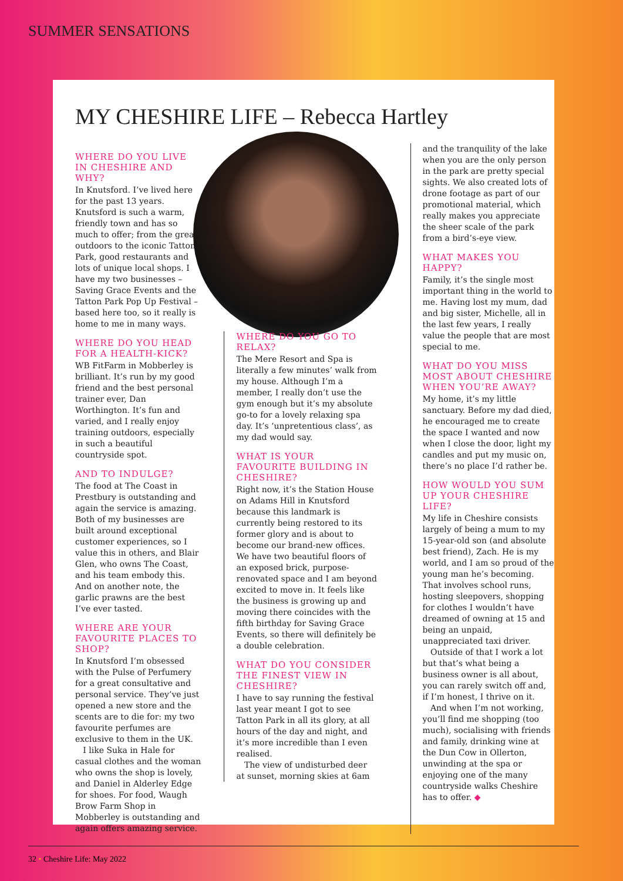SUMMER SENSATIONS
MY CHESHIRE LIFE – Rebecca Hartley
WHERE DO YOU LIVE IN CHESHIRE AND WHY?
In Knutsford. I’ve lived here for the past 13 years. Knutsford is such a warm, friendly town and has so much to offer; from the great outdoors to the iconic Tatton Park, good restaurants and lots of unique local shops. I have my two businesses – Saving Grace Events and the Tatton Park Pop Up Festival – based here too, so it really is home to me in many ways.
WHERE DO YOU HEAD FOR A HEALTH-KICK?
WB FitFarm in Mobberley is brilliant. It’s run by my good friend and the best personal trainer ever, Dan Worthington. It’s fun and varied, and I really enjoy training outdoors, especially in such a beautiful countryside spot.
AND TO INDULGE?
The food at The Coast in Prestbury is outstanding and again the service is amazing. Both of my businesses are built around exceptional customer experiences, so I value this in others, and Blair Glen, who owns The Coast, and his team embody this. And on another note, the garlic prawns are the best I’ve ever tasted.
WHERE ARE YOUR FAVOURITE PLACES TO SHOP?
In Knutsford I’m obsessed with the Pulse of Perfumery for a great consultative and personal service. They’ve just opened a new store and the scents are to die for: my two favourite perfumes are exclusive to them in the UK.
I like Suka in Hale for casual clothes and the woman who owns the shop is lovely, and Daniel in Alderley Edge for shoes. For food, Waugh Brow Farm Shop in Mobberley is outstanding and again offers amazing service.
WHERE DO YOU GO TO RELAX?
The Mere Resort and Spa is literally a few minutes’ walk from my house. Although I’m a member, I really don’t use the gym enough but it’s my absolute go-to for a lovely relaxing spa day. It’s ‘unpretentious class’, as my dad would say.
WHAT IS YOUR FAVOURITE BUILDING IN CHESHIRE?
Right now, it’s the Station House on Adams Hill in Knutsford because this landmark is currently being restored to its former glory and is about to become our brand-new offices. We have two beautiful floors of an exposed brick, purpose-renovated space and I am beyond excited to move in. It feels like the business is growing up and moving there coincides with the fifth birthday for Saving Grace Events, so there will definitely be a double celebration.
WHAT DO YOU CONSIDER THE FINEST VIEW IN CHESHIRE?
I have to say running the festival last year meant I got to see Tatton Park in all its glory, at all hours of the day and night, and it’s more incredible than I even realised.
The view of undisturbed deer at sunset, morning skies at 6am
and the tranquility of the lake when you are the only person in the park are pretty special sights. We also created lots of drone footage as part of our promotional material, which really makes you appreciate the sheer scale of the park from a bird’s-eye view.
WHAT MAKES YOU HAPPY?
Family, it’s the single most important thing in the world to me. Having lost my mum, dad and big sister, Michelle, all in the last few years, I really value the people that are most special to me.
WHAT DO YOU MISS MOST ABOUT CHESHIRE WHEN YOU’RE AWAY?
My home, it’s my little sanctuary. Before my dad died, he encouraged me to create the space I wanted and now when I close the door, light my candles and put my music on, there’s no place I’d rather be.
HOW WOULD YOU SUM UP YOUR CHESHIRE LIFE?
My life in Cheshire consists largely of being a mum to my 15-year-old son (and absolute best friend), Zach. He is my world, and I am so proud of the young man he’s becoming. That involves school runs, hosting sleepovers, shopping for clothes I wouldn’t have dreamed of owning at 15 and being an unpaid, unappreciated taxi driver.
Outside of that I work a lot but that’s what being a business owner is all about, you can rarely switch off and, if I’m honest, I thrive on it.
And when I’m not working, you’ll find me shopping (too much), socialising with friends and family, drinking wine at the Dun Cow in Ollerton, unwinding at the spa or enjoying one of the many countryside walks Cheshire has to offer. ◆
32 • Cheshire Life: May 2022